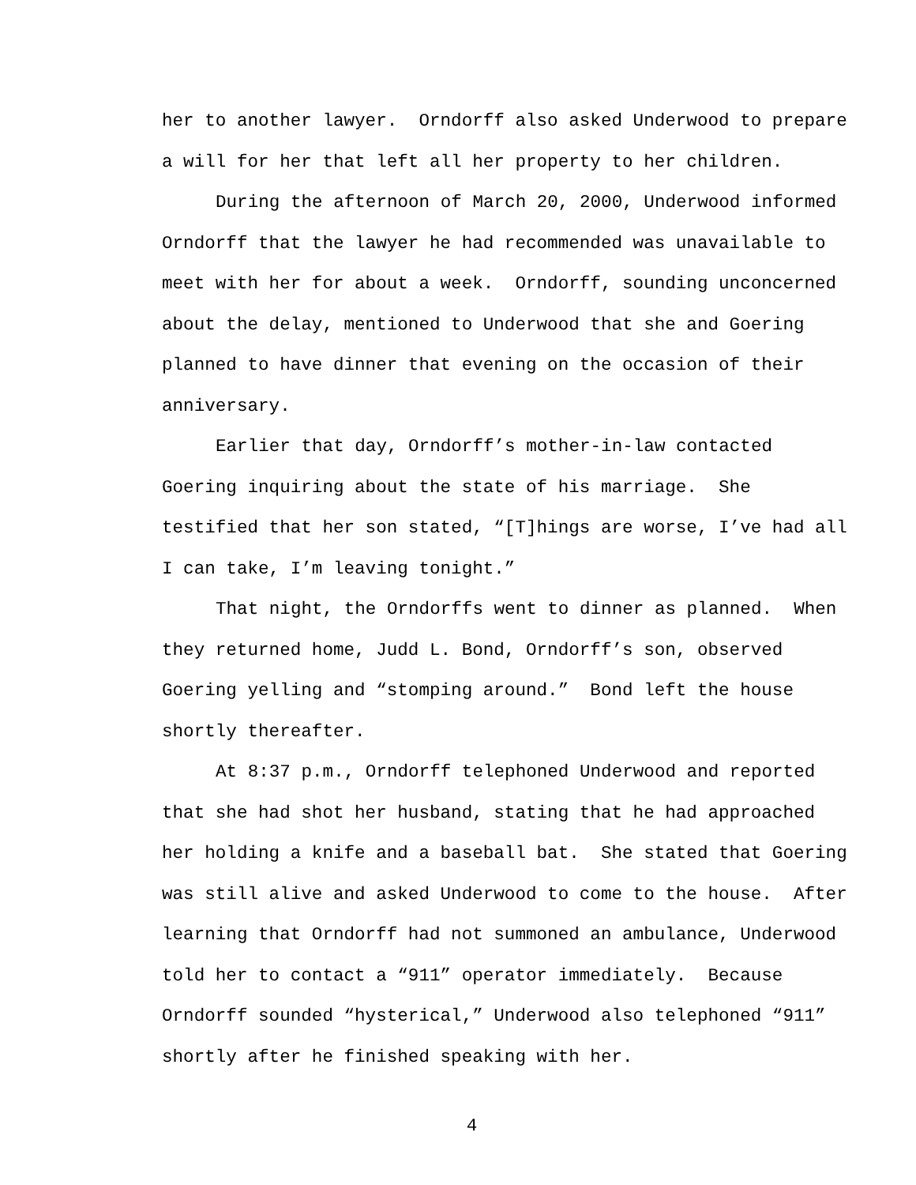her to another lawyer. Orndorff also asked Underwood to prepare a will for her that left all her property to her children.
During the afternoon of March 20, 2000, Underwood informed Orndorff that the lawyer he had recommended was unavailable to meet with her for about a week. Orndorff, sounding unconcerned about the delay, mentioned to Underwood that she and Goering planned to have dinner that evening on the occasion of their anniversary.
Earlier that day, Orndorff’s mother-in-law contacted Goering inquiring about the state of his marriage. She testified that her son stated, “[T]hings are worse, I’ve had all I can take, I’m leaving tonight.”
That night, the Orndorffs went to dinner as planned. When they returned home, Judd L. Bond, Orndorff’s son, observed Goering yelling and “stomping around.” Bond left the house shortly thereafter.
At 8:37 p.m., Orndorff telephoned Underwood and reported that she had shot her husband, stating that he had approached her holding a knife and a baseball bat. She stated that Goering was still alive and asked Underwood to come to the house. After learning that Orndorff had not summoned an ambulance, Underwood told her to contact a “911” operator immediately. Because Orndorff sounded “hysterical,” Underwood also telephoned “911” shortly after he finished speaking with her.
4